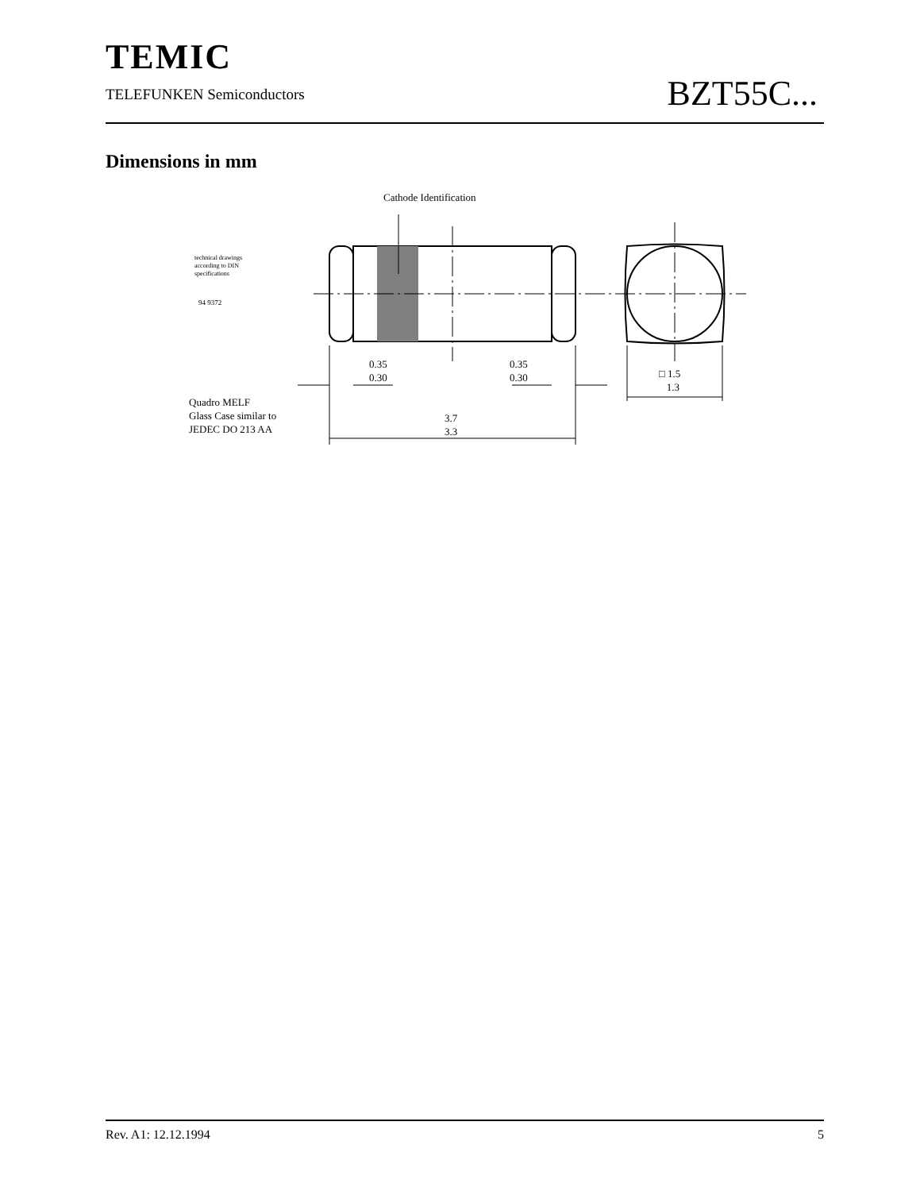TEMIC
TELEFUNKEN Semiconductors
BZT55C...
Dimensions in mm
Cathode Identification
technical drawings
according to DIN
specifications
94 9372
0.35
0.30
0.35
0.30
□ 1.5
1.3
Quadro MELF
Glass Case similar to
JEDEC DO 213 AA
3.7
3.3
Rev. A1: 12.12.1994 5